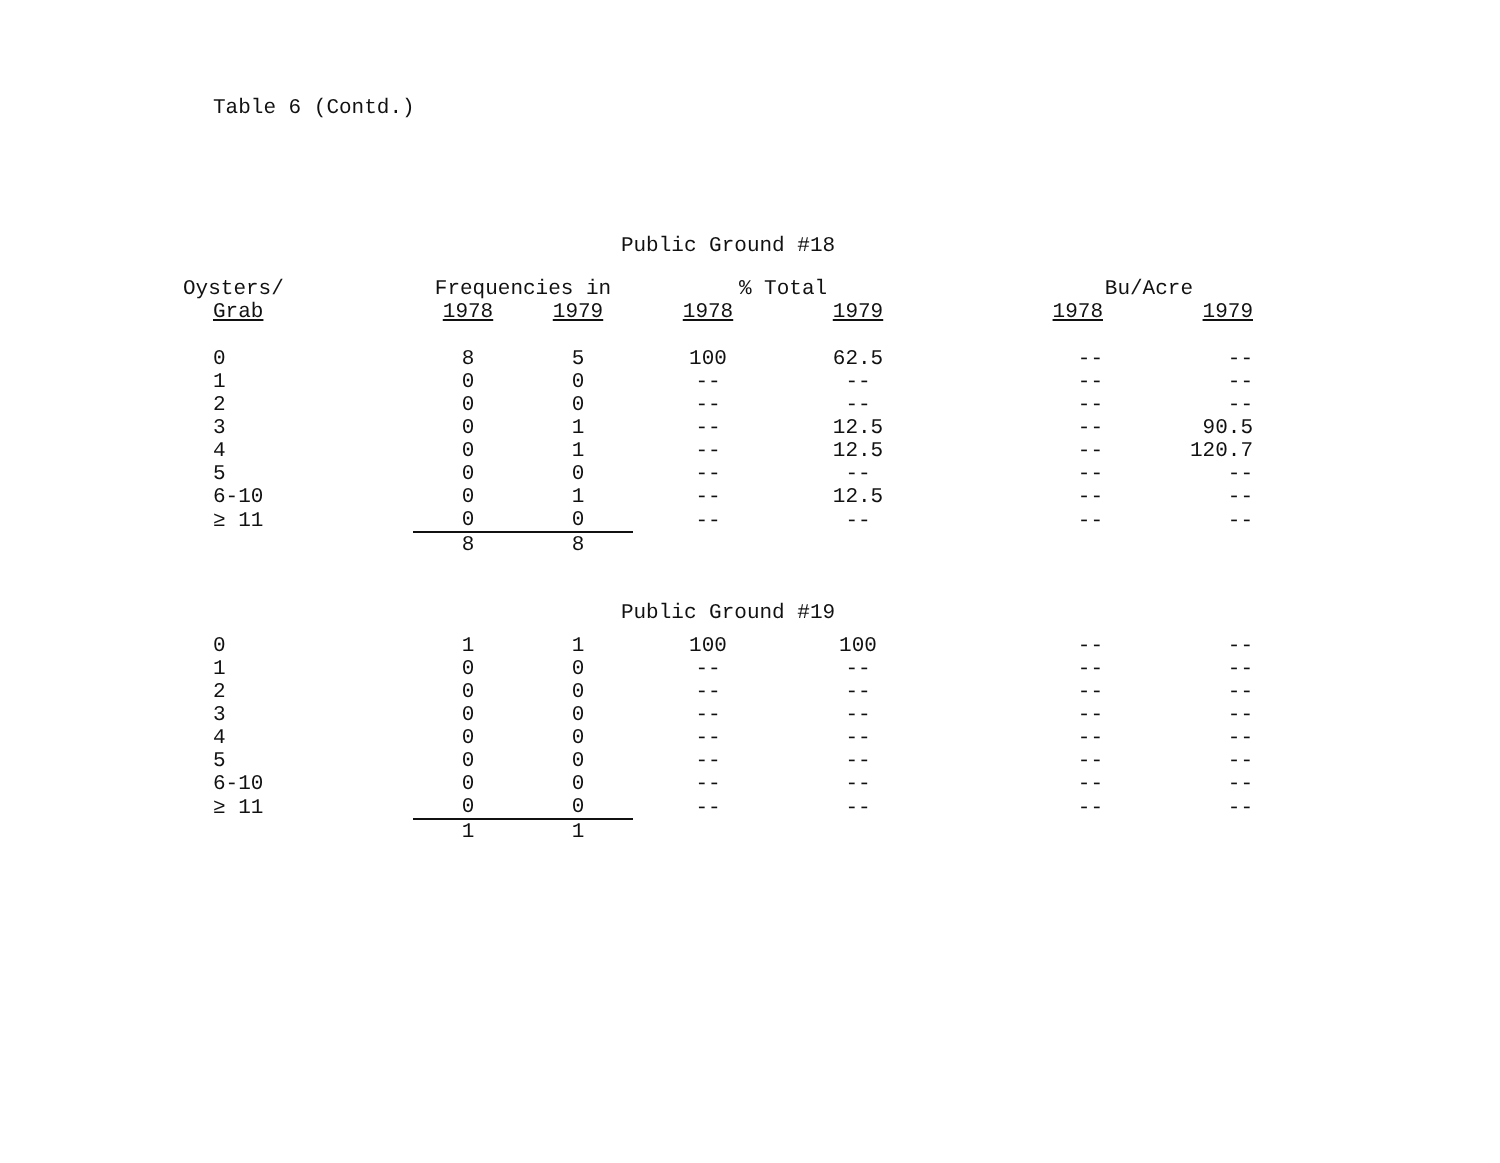Table 6 (Contd.)
Public Ground #18
| Oysters/ | Frequencies in | | % Total | | Bu/Acre | |
| --- | --- | --- | --- | --- | --- | --- |
| Grab | 1978 | 1979 | 1978 | 1979 | 1978 | 1979 |
| 0 | 8 | 5 | 100 | 62.5 | -- | -- |
| 1 | 0 | 0 | -- | -- | -- | -- |
| 2 | 0 | 0 | -- | -- | -- | -- |
| 3 | 0 | 1 | -- | 12.5 | -- | 90.5 |
| 4 | 0 | 1 | -- | 12.5 | -- | 120.7 |
| 5 | 0 | 0 | -- | -- | -- | -- |
| 6-10 | 0 | 1 | -- | 12.5 | -- | -- |
| ≥ 11 | 0 | 0 | -- | -- | -- | -- |
| | 8 | 8 | | | | |
Public Ground #19
| 0 | 1 | 1 | 100 | 100 | -- | -- |
| 1 | 0 | 0 | -- | -- | -- | -- |
| 2 | 0 | 0 | -- | -- | -- | -- |
| 3 | 0 | 0 | -- | -- | -- | -- |
| 4 | 0 | 0 | -- | -- | -- | -- |
| 5 | 0 | 0 | -- | -- | -- | -- |
| 6-10 | 0 | 0 | -- | -- | -- | -- |
| ≥ 11 | 0 | 0 | -- | -- | -- | -- |
| | 1 | 1 | | | | |